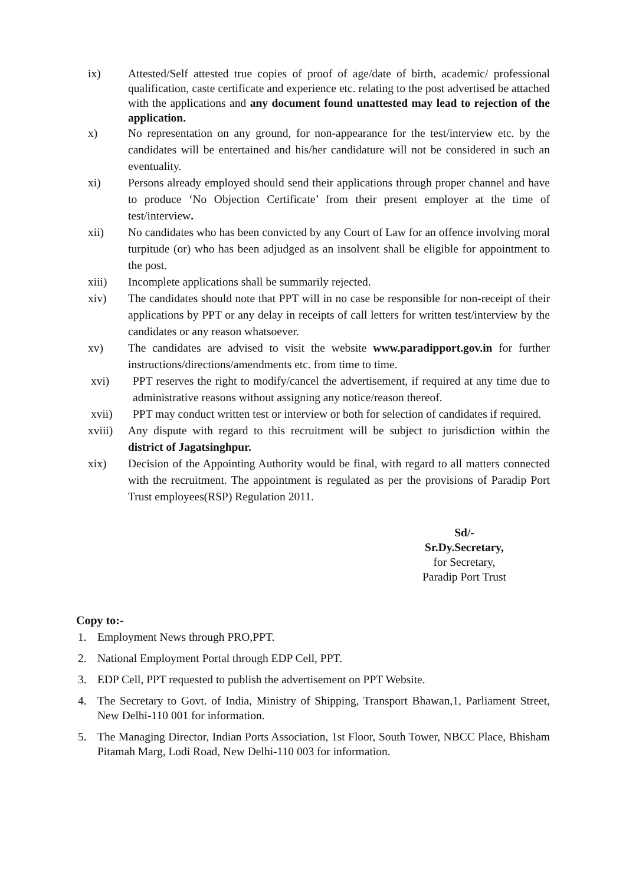ix) Attested/Self attested true copies of proof of age/date of birth, academic/ professional qualification, caste certificate and experience etc. relating to the post advertised be attached with the applications and any document found unattested may lead to rejection of the application.
x) No representation on any ground, for non-appearance for the test/interview etc. by the candidates will be entertained and his/her candidature will not be considered in such an eventuality.
xi) Persons already employed should send their applications through proper channel and have to produce ‘No Objection Certificate’ from their present employer at the time of test/interview.
xii) No candidates who has been convicted by any Court of Law for an offence involving moral turpitude (or) who has been adjudged as an insolvent shall be eligible for appointment to the post.
xiii) Incomplete applications shall be summarily rejected.
xiv) The candidates should note that PPT will in no case be responsible for non-receipt of their applications by PPT or any delay in receipts of call letters for written test/interview by the candidates or any reason whatsoever.
xv) The candidates are advised to visit the website www.paradipport.gov.in for further instructions/directions/amendments etc. from time to time.
xvi) PPT reserves the right to modify/cancel the advertisement, if required at any time due to administrative reasons without assigning any notice/reason thereof.
xvii) PPT may conduct written test or interview or both for selection of candidates if required.
xviii)
Any dispute with regard to this recruitment will be subject to jurisdiction within the district of Jagatsinghpur.
xix) Decision of the Appointing Authority would be final, with regard to all matters connected with the recruitment. The appointment is regulated as per the provisions of Paradip Port Trust employees(RSP) Regulation 2011.
Sd/-
Sr.Dy.Secretary,
for Secretary,
Paradip Port Trust
Copy to:-
1. Employment News through PRO,PPT.
2. National Employment Portal through EDP Cell, PPT.
3. EDP Cell, PPT requested to publish the advertisement on PPT Website.
4. The Secretary to Govt. of India, Ministry of Shipping, Transport Bhawan,1, Parliament Street, New Delhi-110 001 for information.
5. The Managing Director, Indian Ports Association, 1st Floor, South Tower, NBCC Place, Bhisham Pitamah Marg, Lodi Road, New Delhi-110 003 for information.